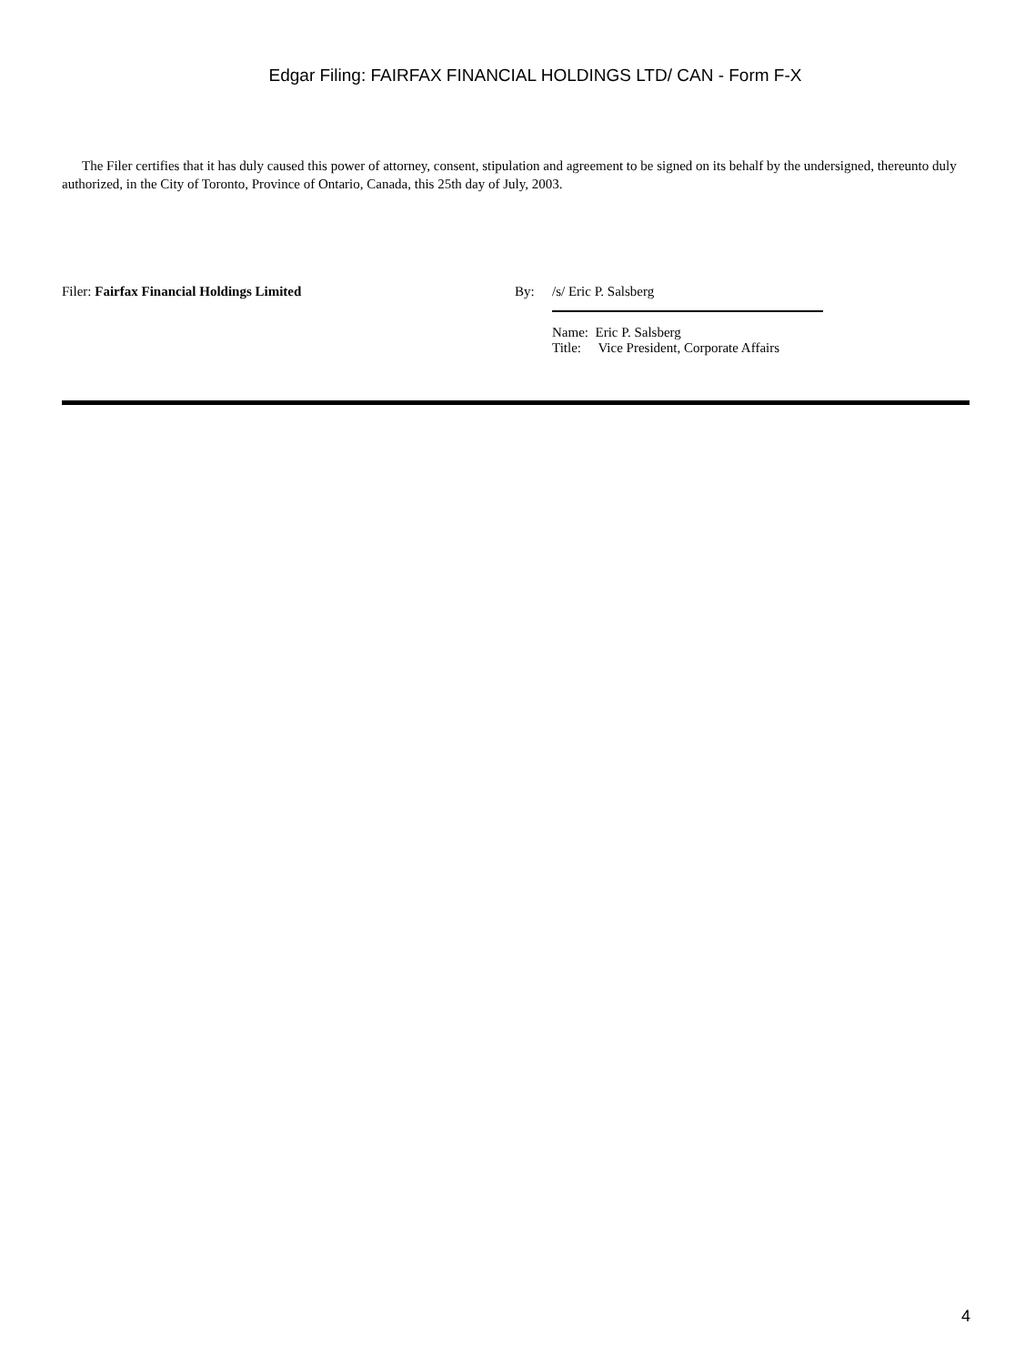Edgar Filing: FAIRFAX FINANCIAL HOLDINGS LTD/ CAN - Form F-X
The Filer certifies that it has duly caused this power of attorney, consent, stipulation and agreement to be signed on its behalf by the undersigned, thereunto duly authorized, in the City of Toronto, Province of Ontario, Canada, this 25th day of July, 2003.
| Filer: Fairfax Financial Holdings Limited | By: | /s/ Eric P. Salsberg |
| | | Name: Eric P. Salsberg Title: Vice President, Corporate Affairs |
4